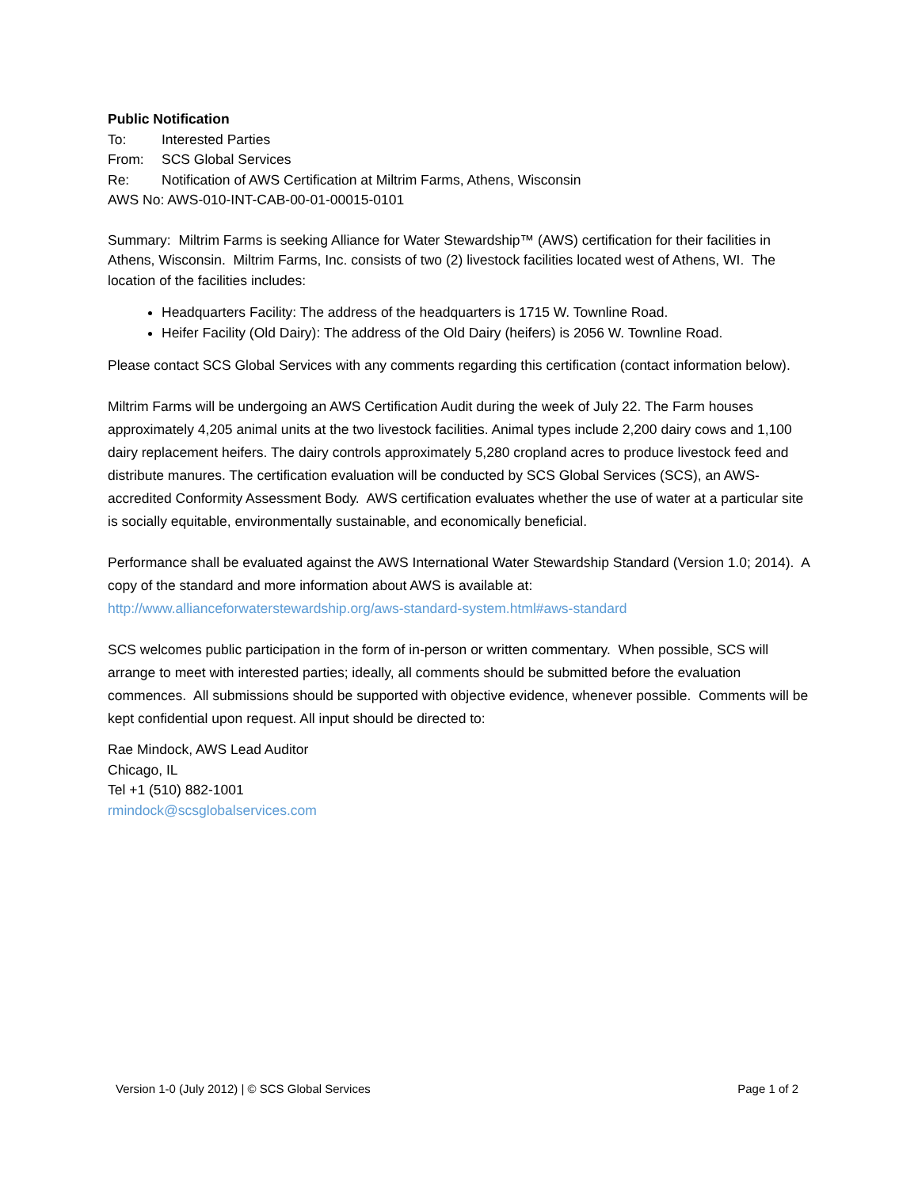Public Notification
To: Interested Parties
From: SCS Global Services
Re: Notification of AWS Certification at Miltrim Farms, Athens, Wisconsin
AWS No: AWS-010-INT-CAB-00-01-00015-0101
Summary: Miltrim Farms is seeking Alliance for Water Stewardship™ (AWS) certification for their facilities in Athens, Wisconsin. Miltrim Farms, Inc. consists of two (2) livestock facilities located west of Athens, WI. The location of the facilities includes:
Headquarters Facility: The address of the headquarters is 1715 W. Townline Road.
Heifer Facility (Old Dairy): The address of the Old Dairy (heifers) is 2056 W. Townline Road.
Please contact SCS Global Services with any comments regarding this certification (contact information below).
Miltrim Farms will be undergoing an AWS Certification Audit during the week of July 22. The Farm houses approximately 4,205 animal units at the two livestock facilities. Animal types include 2,200 dairy cows and 1,100 dairy replacement heifers. The dairy controls approximately 5,280 cropland acres to produce livestock feed and distribute manures. The certification evaluation will be conducted by SCS Global Services (SCS), an AWS-accredited Conformity Assessment Body. AWS certification evaluates whether the use of water at a particular site is socially equitable, environmentally sustainable, and economically beneficial.
Performance shall be evaluated against the AWS International Water Stewardship Standard (Version 1.0; 2014). A copy of the standard and more information about AWS is available at: http://www.allianceforwaterstewardship.org/aws-standard-system.html#aws-standard
SCS welcomes public participation in the form of in-person or written commentary. When possible, SCS will arrange to meet with interested parties; ideally, all comments should be submitted before the evaluation commences. All submissions should be supported with objective evidence, whenever possible. Comments will be kept confidential upon request. All input should be directed to:
Rae Mindock, AWS Lead Auditor
Chicago, IL
Tel +1 (510) 882-1001
rmindock@scsglobalservices.com
Version 1-0 (July 2012) | © SCS Global Services Page 1 of 2